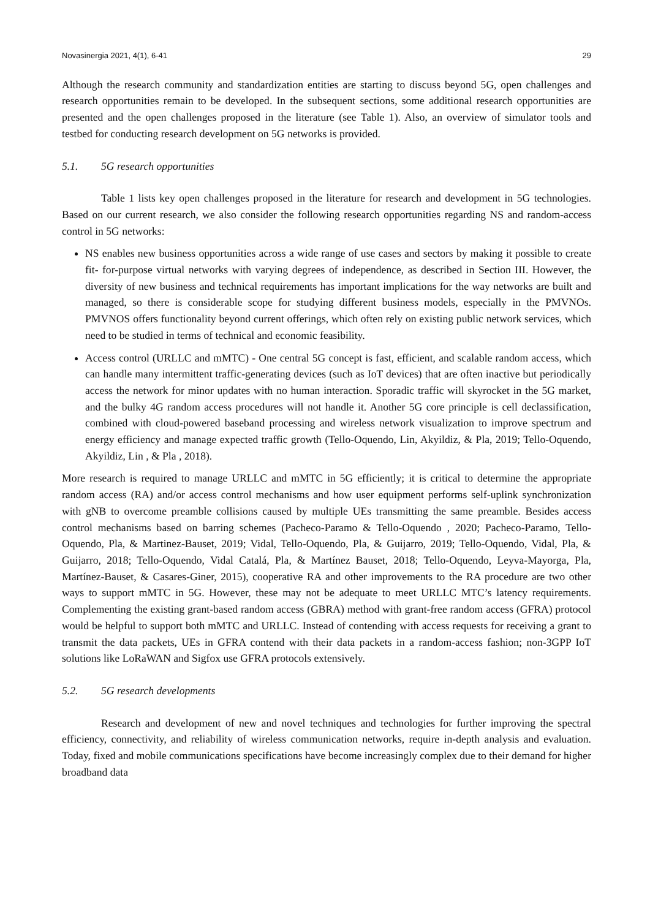Novasinergia 2021, 4(1), 6-41 29
Although the research community and standardization entities are starting to discuss beyond 5G, open challenges and research opportunities remain to be developed. In the subsequent sections, some additional research opportunities are presented and the open challenges proposed in the literature (see Table 1). Also, an overview of simulator tools and testbed for conducting research development on 5G networks is provided.
5.1. 5G research opportunities
Table 1 lists key open challenges proposed in the literature for research and development in 5G technologies. Based on our current research, we also consider the following research opportunities regarding NS and random-access control in 5G networks:
NS enables new business opportunities across a wide range of use cases and sectors by making it possible to create fit- for-purpose virtual networks with varying degrees of independence, as described in Section III. However, the diversity of new business and technical requirements has important implications for the way networks are built and managed, so there is considerable scope for studying different business models, especially in the PMVNOs. PMVNOS offers functionality beyond current offerings, which often rely on existing public network services, which need to be studied in terms of technical and economic feasibility.
Access control (URLLC and mMTC) - One central 5G concept is fast, efficient, and scalable random access, which can handle many intermittent traffic-generating devices (such as IoT devices) that are often inactive but periodically access the network for minor updates with no human interaction. Sporadic traffic will skyrocket in the 5G market, and the bulky 4G random access procedures will not handle it. Another 5G core principle is cell declassification, combined with cloud-powered baseband processing and wireless network visualization to improve spectrum and energy efficiency and manage expected traffic growth (Tello-Oquendo, Lin, Akyildiz, & Pla, 2019; Tello-Oquendo, Akyildiz, Lin , & Pla , 2018).
More research is required to manage URLLC and mMTC in 5G efficiently; it is critical to determine the appropriate random access (RA) and/or access control mechanisms and how user equipment performs self-uplink synchronization with gNB to overcome preamble collisions caused by multiple UEs transmitting the same preamble. Besides access control mechanisms based on barring schemes (Pacheco-Paramo & Tello-Oquendo , 2020; Pacheco-Paramo, Tello-Oquendo, Pla, & Martinez-Bauset, 2019; Vidal, Tello-Oquendo, Pla, & Guijarro, 2019; Tello-Oquendo, Vidal, Pla, & Guijarro, 2018; Tello-Oquendo, Vidal Catalá, Pla, & Martínez Bauset, 2018; Tello-Oquendo, Leyva-Mayorga, Pla, Martínez-Bauset, & Casares-Giner, 2015), cooperative RA and other improvements to the RA procedure are two other ways to support mMTC in 5G. However, these may not be adequate to meet URLLC MTC’s latency requirements. Complementing the existing grant-based random access (GBRA) method with grant-free random access (GFRA) protocol would be helpful to support both mMTC and URLLC. Instead of contending with access requests for receiving a grant to transmit the data packets, UEs in GFRA contend with their data packets in a random-access fashion; non-3GPP IoT solutions like LoRaWAN and Sigfox use GFRA protocols extensively.
5.2. 5G research developments
Research and development of new and novel techniques and technologies for further improving the spectral efficiency, connectivity, and reliability of wireless communication networks, require in-depth analysis and evaluation. Today, fixed and mobile communications specifications have become increasingly complex due to their demand for higher broadband data